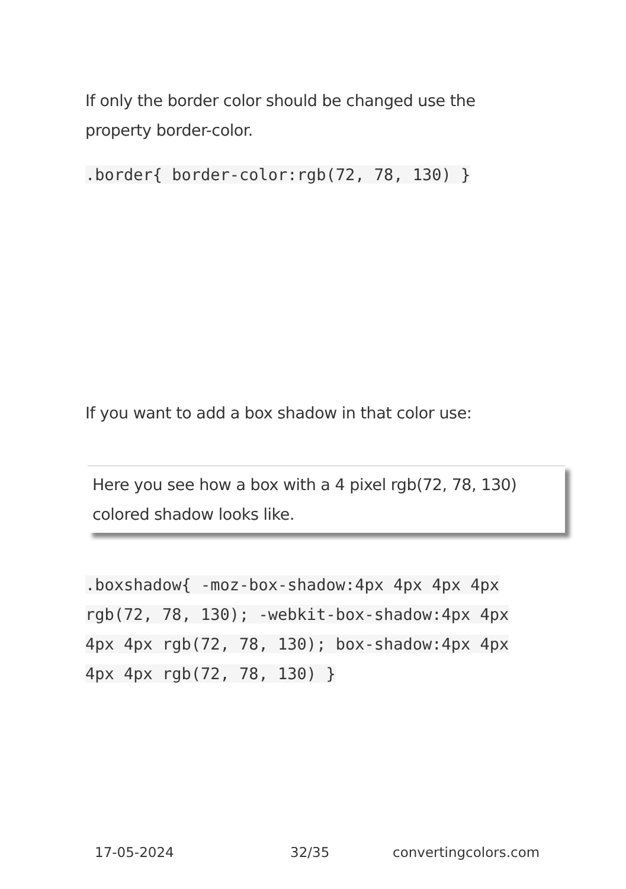If only the border color should be changed use the property border-color.
.border{ border-color:rgb(72, 78, 130) }
If you want to add a box shadow in that color use:
Here you see how a box with a 4 pixel rgb(72, 78, 130) colored shadow looks like.
.boxshadow{ -moz-box-shadow:4px 4px 4px 4px rgb(72, 78, 130); -webkit-box-shadow:4px 4px 4px 4px rgb(72, 78, 130); box-shadow:4px 4px 4px 4px rgb(72, 78, 130) }
17-05-2024 32/35 convertingcolors.com